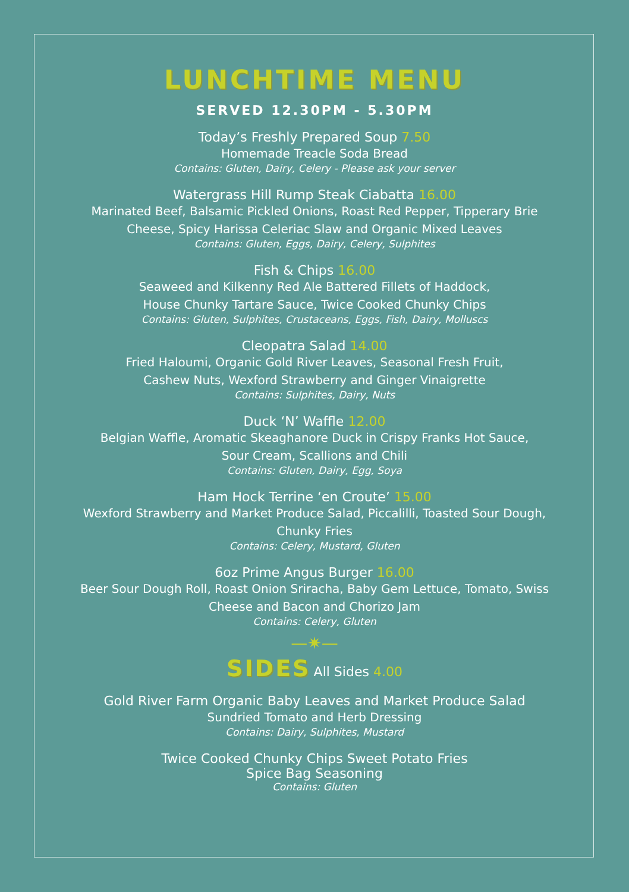LUNCHTIME MENU
SERVED 12.30PM - 5.30PM
Today’s Freshly Prepared Soup 7.50
Homemade Treacle Soda Bread
Contains: Gluten, Dairy, Celery - Please ask your server
Watergrass Hill Rump Steak Ciabatta 16.00
Marinated Beef, Balsamic Pickled Onions, Roast Red Pepper, Tipperary Brie
Cheese, Spicy Harissa Celeriac Slaw and Organic Mixed Leaves
Contains: Gluten, Eggs, Dairy, Celery, Sulphites
Fish & Chips 16.00
Seaweed and Kilkenny Red Ale Battered Fillets of Haddock,
House Chunky Tartare Sauce, Twice Cooked Chunky Chips
Contains: Gluten, Sulphites, Crustaceans, Eggs, Fish, Dairy, Molluscs
Cleopatra Salad 14.00
Fried Haloumi, Organic Gold River Leaves, Seasonal Fresh Fruit,
Cashew Nuts, Wexford Strawberry and Ginger Vinaigrette
Contains: Sulphites, Dairy, Nuts
Duck ‘N’ Waffle 12.00
Belgian Waffle, Aromatic Skeaghanore Duck in Crispy Franks Hot Sauce,
Sour Cream, Scallions and Chili
Contains: Gluten, Dairy, Egg, Soya
Ham Hock Terrine ‘en Croute’ 15.00
Wexford Strawberry and Market Produce Salad, Piccalilli, Toasted Sour Dough,
Chunky Fries
Contains: Celery, Mustard, Gluten
6oz Prime Angus Burger 16.00
Beer Sour Dough Roll, Roast Onion Sriracha, Baby Gem Lettuce, Tomato, Swiss
Cheese and Bacon and Chorizo Jam
Contains: Celery, Gluten
—✷—
SIDES All Sides 4.00
Gold River Farm Organic Baby Leaves and Market Produce Salad
Sundried Tomato and Herb Dressing
Contains: Dairy, Sulphites, Mustard
Twice Cooked Chunky Chips Sweet Potato Fries
Spice Bag Seasoning
Contains: Gluten